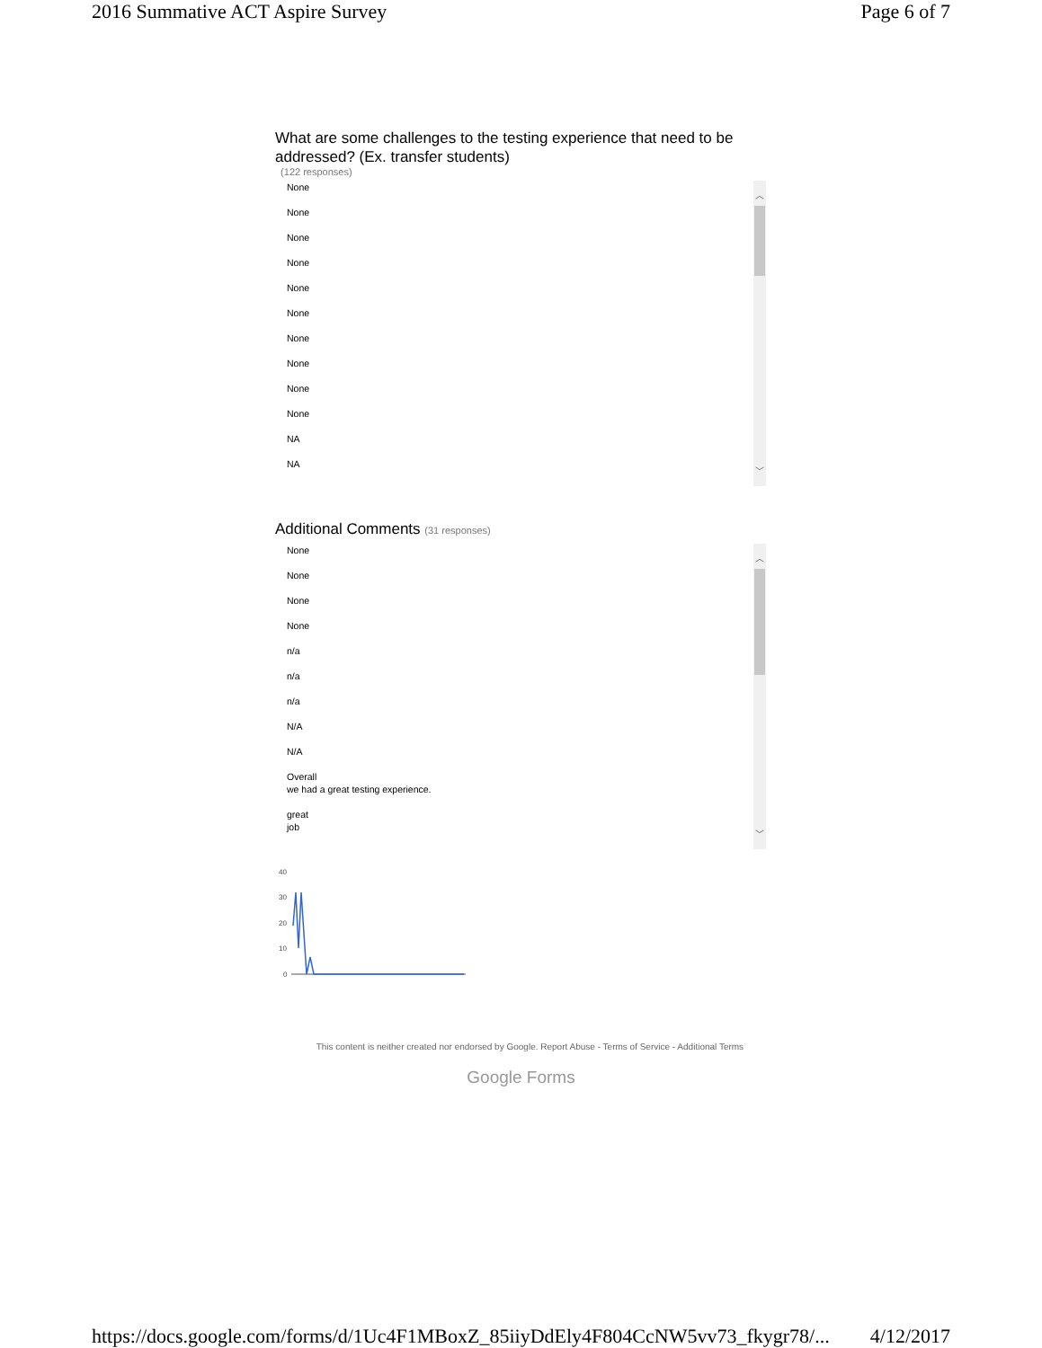2016 Summative ACT Aspire Survey Page 6 of 7
What are some challenges to the testing experience that need to be addressed? (Ex. transfer students)
(122 responses)
︿
﹀
None
None
None
None
None
None
None
None
None
None
NA
NA
Additional Comments (31 responses)
︿
﹀
None
None
None
None
n/a
n/a
n/a
N/A
N/A
Overall
we had a great testing experience.
great
job
40
30
20
10
0
This content is neither created nor endorsed by Google. Report Abuse - Terms of Service - Additional Terms
Google Forms
https://docs.google.com/forms/d/1Uc4F1MBoxZ_85iiyDdEly4F804CcNW5vv73_fkygr78/... 4/12/2017